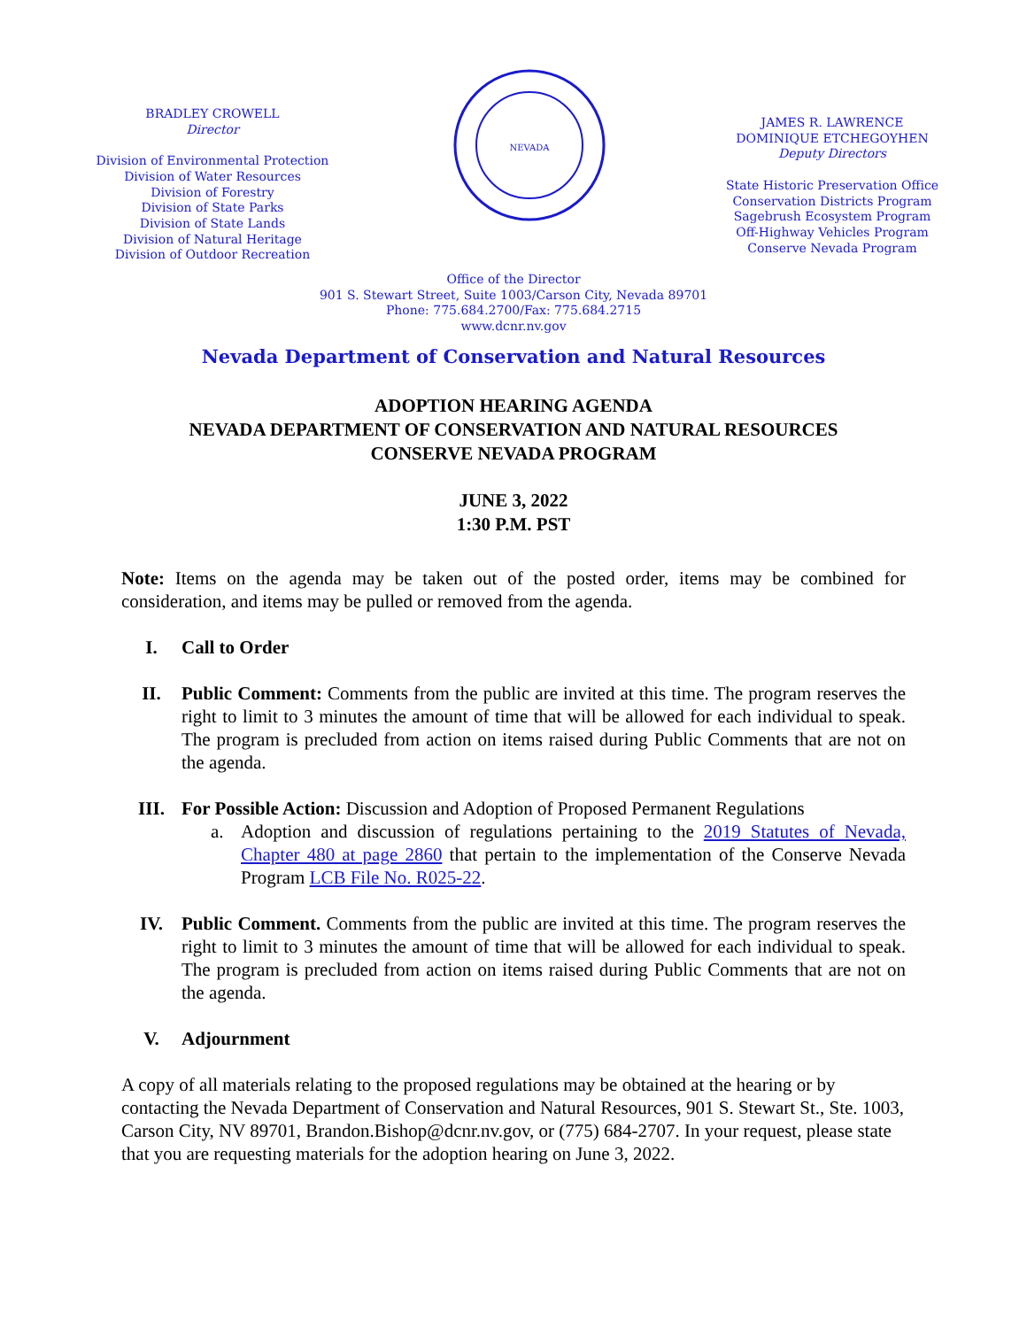BRADLEY CROWELL
Director
Division of Environmental Protection
Division of Water Resources
Division of Forestry
Division of State Parks
Division of State Lands
Division of Natural Heritage
Division of Outdoor Recreation
NEVADA
JAMES R. LAWRENCE
DOMINIQUE ETCHEGOYHEN
Deputy Directors
State Historic Preservation Office
Conservation Districts Program
Sagebrush Ecosystem Program
Off-Highway Vehicles Program
Conserve Nevada Program
Office of the Director
901 S. Stewart Street, Suite 1003/Carson City, Nevada 89701
Phone: 775.684.2700/Fax: 775.684.2715
www.dcnr.nv.gov
Nevada Department of Conservation and Natural Resources
ADOPTION HEARING AGENDA
NEVADA DEPARTMENT OF CONSERVATION AND NATURAL RESOURCES
CONSERVE NEVADA PROGRAM
JUNE 3, 2022
1:30 P.M. PST
Note: Items on the agenda may be taken out of the posted order, items may be combined for consideration, and items may be pulled or removed from the agenda.
I. Call to Order
II. Public Comment: Comments from the public are invited at this time. The program reserves the right to limit to 3 minutes the amount of time that will be allowed for each individual to speak. The program is precluded from action on items raised during Public Comments that are not on the agenda.
III. For Possible Action: Discussion and Adoption of Proposed Permanent Regulations
a. Adoption and discussion of regulations pertaining to the 2019 Statutes of Nevada, Chapter 480 at page 2860 that pertain to the implementation of the Conserve Nevada Program LCB File No. R025-22.
IV. Public Comment. Comments from the public are invited at this time. The program reserves the right to limit to 3 minutes the amount of time that will be allowed for each individual to speak. The program is precluded from action on items raised during Public Comments that are not on the agenda.
V. Adjournment
A copy of all materials relating to the proposed regulations may be obtained at the hearing or by contacting the Nevada Department of Conservation and Natural Resources, 901 S. Stewart St., Ste. 1003, Carson City, NV 89701, Brandon.Bishop@dcnr.nv.gov, or (775) 684-2707. In your request, please state that you are requesting materials for the adoption hearing on June 3, 2022.